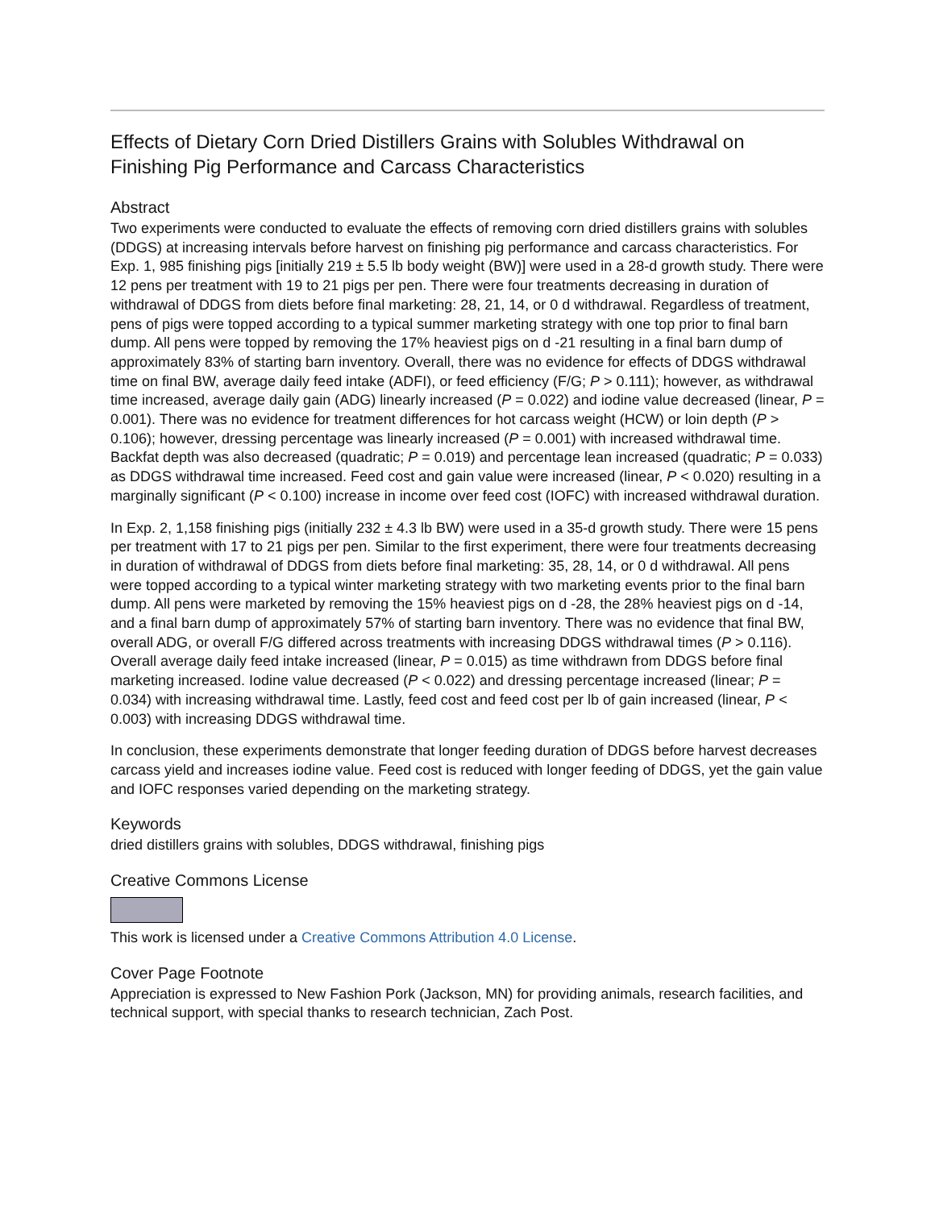Effects of Dietary Corn Dried Distillers Grains with Solubles Withdrawal on Finishing Pig Performance and Carcass Characteristics
Abstract
Two experiments were conducted to evaluate the effects of removing corn dried distillers grains with solubles (DDGS) at increasing intervals before harvest on finishing pig performance and carcass characteristics. For Exp. 1, 985 finishing pigs [initially 219 ± 5.5 lb body weight (BW)] were used in a 28-d growth study. There were 12 pens per treatment with 19 to 21 pigs per pen. There were four treatments decreasing in duration of withdrawal of DDGS from diets before final marketing: 28, 21, 14, or 0 d withdrawal. Regardless of treatment, pens of pigs were topped according to a typical summer marketing strategy with one top prior to final barn dump. All pens were topped by removing the 17% heaviest pigs on d -21 resulting in a final barn dump of approximately 83% of starting barn inventory. Overall, there was no evidence for effects of DDGS withdrawal time on final BW, average daily feed intake (ADFI), or feed efficiency (F/G; P > 0.111); however, as withdrawal time increased, average daily gain (ADG) linearly increased (P = 0.022) and iodine value decreased (linear, P = 0.001). There was no evidence for treatment differences for hot carcass weight (HCW) or loin depth (P > 0.106); however, dressing percentage was linearly increased (P = 0.001) with increased withdrawal time. Backfat depth was also decreased (quadratic; P = 0.019) and percentage lean increased (quadratic; P = 0.033) as DDGS withdrawal time increased. Feed cost and gain value were increased (linear, P < 0.020) resulting in a marginally significant (P < 0.100) increase in income over feed cost (IOFC) with increased withdrawal duration.
In Exp. 2, 1,158 finishing pigs (initially 232 ± 4.3 lb BW) were used in a 35-d growth study. There were 15 pens per treatment with 17 to 21 pigs per pen. Similar to the first experiment, there were four treatments decreasing in duration of withdrawal of DDGS from diets before final marketing: 35, 28, 14, or 0 d withdrawal. All pens were topped according to a typical winter marketing strategy with two marketing events prior to the final barn dump. All pens were marketed by removing the 15% heaviest pigs on d -28, the 28% heaviest pigs on d -14, and a final barn dump of approximately 57% of starting barn inventory. There was no evidence that final BW, overall ADG, or overall F/G differed across treatments with increasing DDGS withdrawal times (P > 0.116). Overall average daily feed intake increased (linear, P = 0.015) as time withdrawn from DDGS before final marketing increased. Iodine value decreased (P < 0.022) and dressing percentage increased (linear; P = 0.034) with increasing withdrawal time. Lastly, feed cost and feed cost per lb of gain increased (linear, P < 0.003) with increasing DDGS withdrawal time.
In conclusion, these experiments demonstrate that longer feeding duration of DDGS before harvest decreases carcass yield and increases iodine value. Feed cost is reduced with longer feeding of DDGS, yet the gain value and IOFC responses varied depending on the marketing strategy.
Keywords
dried distillers grains with solubles, DDGS withdrawal, finishing pigs
Creative Commons License
This work is licensed under a Creative Commons Attribution 4.0 License.
Cover Page Footnote
Appreciation is expressed to New Fashion Pork (Jackson, MN) for providing animals, research facilities, and technical support, with special thanks to research technician, Zach Post.